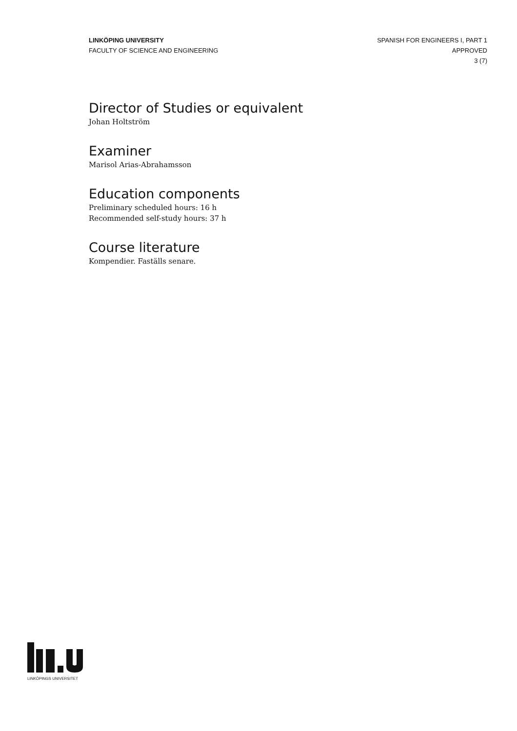LINKÖPING UNIVERSITY
FACULTY OF SCIENCE AND ENGINEERING
SPANISH FOR ENGINEERS I, PART 1
APPROVED
3 (7)
Director of Studies or equivalent
Johan Holtström
Examiner
Marisol Arias-Abrahamsson
Education components
Preliminary scheduled hours: 16 h
Recommended self-study hours: 37 h
Course literature
Kompendier. Faställs senare.
LINKÖPINGS UNIVERSITET